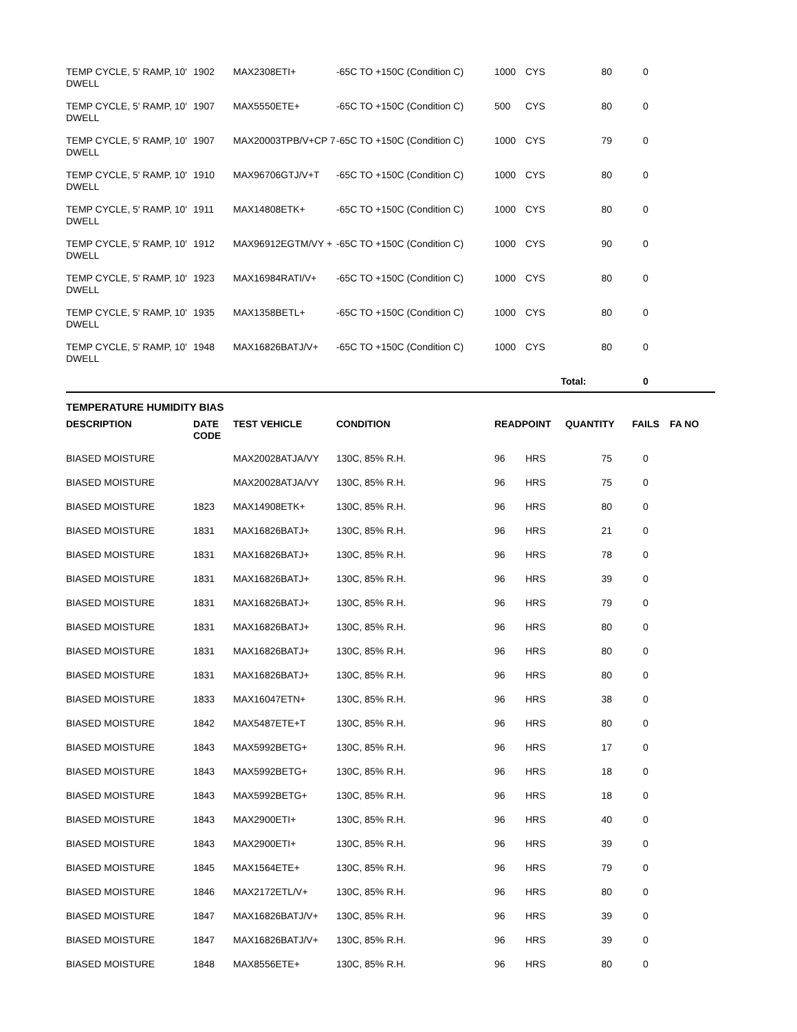| TEMP CYCLE, 5' RAMP, 10' DWELL | 1902 | MAX2308ETI+ | -65C TO +150C (Condition C) | 1000 | CYS | 80 | 0 | |
| TEMP CYCLE, 5' RAMP, 10' DWELL | 1907 | MAX5550ETE+ | -65C TO +150C (Condition C) | 500 | CYS | 80 | 0 | |
| TEMP CYCLE, 5' RAMP, 10' DWELL | 1907 | MAX20003TPB/V+CP 7 | -65C TO +150C (Condition C) | 1000 | CYS | 79 | 0 | |
| TEMP CYCLE, 5' RAMP, 10' DWELL | 1910 | MAX96706GTJ/V+T | -65C TO +150C (Condition C) | 1000 | CYS | 80 | 0 | |
| TEMP CYCLE, 5' RAMP, 10' DWELL | 1911 | MAX14808ETK+ | -65C TO +150C (Condition C) | 1000 | CYS | 80 | 0 | |
| TEMP CYCLE, 5' RAMP, 10' DWELL | 1912 | MAX96912EGTM/VY + | -65C TO +150C (Condition C) | 1000 | CYS | 90 | 0 | |
| TEMP CYCLE, 5' RAMP, 10' DWELL | 1923 | MAX16984RATI/V+ | -65C TO +150C (Condition C) | 1000 | CYS | 80 | 0 | |
| TEMP CYCLE, 5' RAMP, 10' DWELL | 1935 | MAX1358BETL+ | -65C TO +150C (Condition C) | 1000 | CYS | 80 | 0 | |
| TEMP CYCLE, 5' RAMP, 10' DWELL | 1948 | MAX16826BATJ/V+ | -65C TO +150C (Condition C) | 1000 | CYS | 80 | 0 | |
| | | | | | Total: | | 0 | |
TEMPERATURE HUMIDITY BIAS
| DESCRIPTION | DATE CODE | TEST VEHICLE | CONDITION | READPOINT | | QUANTITY | FAILS | FA NO |
| --- | --- | --- | --- | --- | --- | --- | --- | --- |
| BIASED MOISTURE | | MAX20028ATJA/VY | 130C, 85% R.H. | 96 | HRS | 75 | 0 | |
| BIASED MOISTURE | | MAX20028ATJA/VY | 130C, 85% R.H. | 96 | HRS | 75 | 0 | |
| BIASED MOISTURE | 1823 | MAX14908ETK+ | 130C, 85% R.H. | 96 | HRS | 80 | 0 | |
| BIASED MOISTURE | 1831 | MAX16826BATJ+ | 130C, 85% R.H. | 96 | HRS | 21 | 0 | |
| BIASED MOISTURE | 1831 | MAX16826BATJ+ | 130C, 85% R.H. | 96 | HRS | 78 | 0 | |
| BIASED MOISTURE | 1831 | MAX16826BATJ+ | 130C, 85% R.H. | 96 | HRS | 39 | 0 | |
| BIASED MOISTURE | 1831 | MAX16826BATJ+ | 130C, 85% R.H. | 96 | HRS | 79 | 0 | |
| BIASED MOISTURE | 1831 | MAX16826BATJ+ | 130C, 85% R.H. | 96 | HRS | 80 | 0 | |
| BIASED MOISTURE | 1831 | MAX16826BATJ+ | 130C, 85% R.H. | 96 | HRS | 80 | 0 | |
| BIASED MOISTURE | 1831 | MAX16826BATJ+ | 130C, 85% R.H. | 96 | HRS | 80 | 0 | |
| BIASED MOISTURE | 1833 | MAX16047ETN+ | 130C, 85% R.H. | 96 | HRS | 38 | 0 | |
| BIASED MOISTURE | 1842 | MAX5487ETE+T | 130C, 85% R.H. | 96 | HRS | 80 | 0 | |
| BIASED MOISTURE | 1843 | MAX5992BETG+ | 130C, 85% R.H. | 96 | HRS | 17 | 0 | |
| BIASED MOISTURE | 1843 | MAX5992BETG+ | 130C, 85% R.H. | 96 | HRS | 18 | 0 | |
| BIASED MOISTURE | 1843 | MAX5992BETG+ | 130C, 85% R.H. | 96 | HRS | 18 | 0 | |
| BIASED MOISTURE | 1843 | MAX2900ETI+ | 130C, 85% R.H. | 96 | HRS | 40 | 0 | |
| BIASED MOISTURE | 1843 | MAX2900ETI+ | 130C, 85% R.H. | 96 | HRS | 39 | 0 | |
| BIASED MOISTURE | 1845 | MAX1564ETE+ | 130C, 85% R.H. | 96 | HRS | 79 | 0 | |
| BIASED MOISTURE | 1846 | MAX2172ETL/V+ | 130C, 85% R.H. | 96 | HRS | 80 | 0 | |
| BIASED MOISTURE | 1847 | MAX16826BATJ/V+ | 130C, 85% R.H. | 96 | HRS | 39 | 0 | |
| BIASED MOISTURE | 1847 | MAX16826BATJ/V+ | 130C, 85% R.H. | 96 | HRS | 39 | 0 | |
| BIASED MOISTURE | 1848 | MAX8556ETE+ | 130C, 85% R.H. | 96 | HRS | 80 | 0 | |